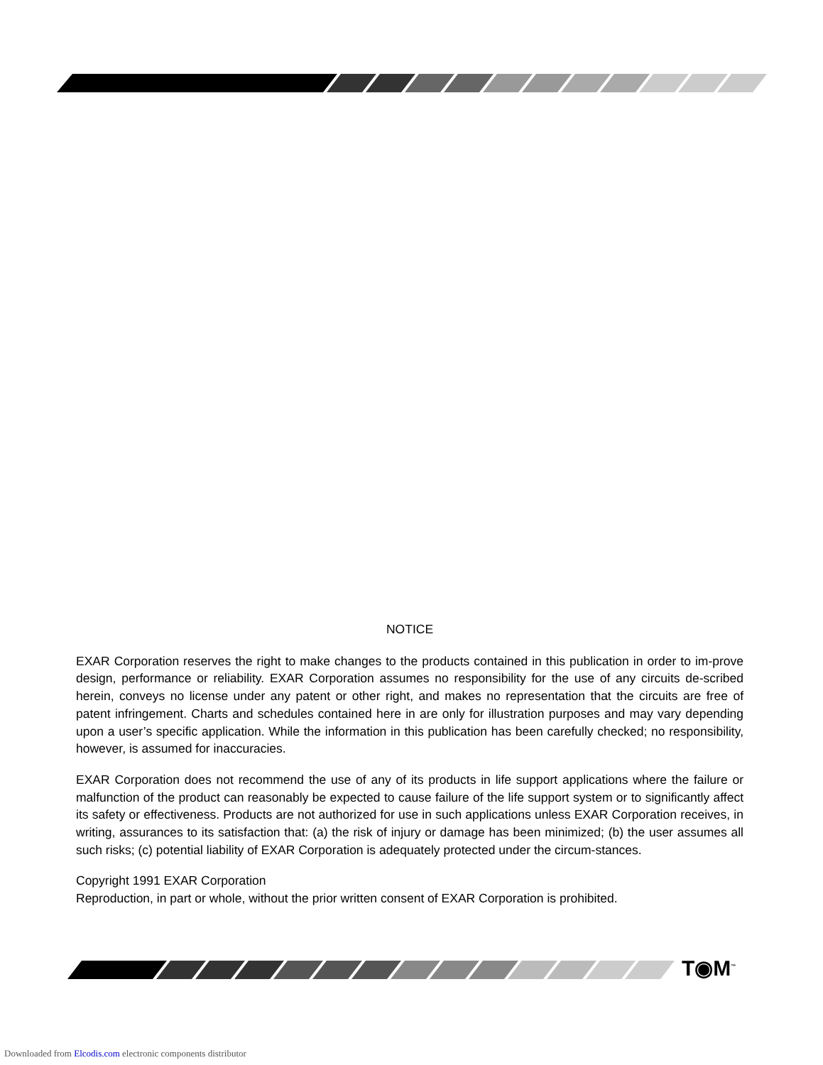NOTICE
EXAR Corporation reserves the right to make changes to the products contained in this publication in order to im-prove design, performance or reliability. EXAR Corporation assumes no responsibility for the use of any circuits de-scribed herein, conveys no license under any patent or other right, and makes no representation that the circuits are free of patent infringement. Charts and schedules contained here in are only for illustration purposes and may vary depending upon a user’s specific application. While the information in this publication has been carefully checked; no responsibility, however, is assumed for inaccuracies.
EXAR Corporation does not recommend the use of any of its products in life support applications where the failure or malfunction of the product can reasonably be expected to cause failure of the life support system or to significantly affect its safety or effectiveness. Products are not authorized for use in such applications unless EXAR Corporation receives, in writing, assurances to its satisfaction that: (a) the risk of injury or damage has been minimized; (b) the user assumes all such risks; (c) potential liability of EXAR Corporation is adequately protected under the circum-stances.
Copyright 1991 EXAR Corporation
Reproduction, in part or whole, without the prior written consent of EXAR Corporation is prohibited.
T◉M<sup>™</sup>
Downloaded from Elcodis.com electronic components distributor